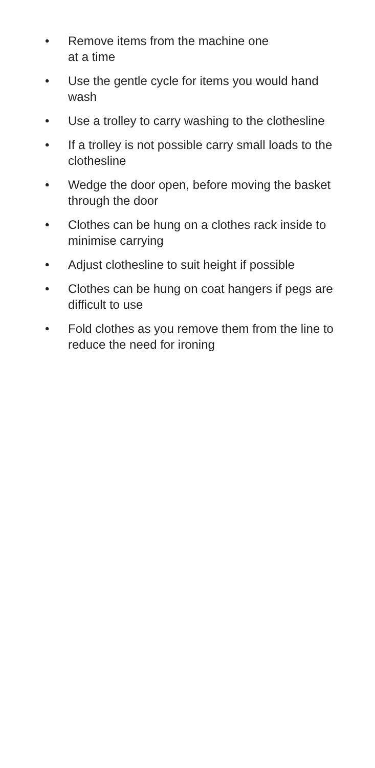• Remove items from the machine one
at a time
• Use the gentle cycle for items you would hand wash
• Use a trolley to carry washing to the clothesline
• If a trolley is not possible carry small loads to the clothesline
• Wedge the door open, before moving the basket through the door
• Clothes can be hung on a clothes rack inside to minimise carrying
• Adjust clothesline to suit height if possible
• Clothes can be hung on coat hangers if pegs are difficult to use
• Fold clothes as you remove them from the line to reduce the need for ironing